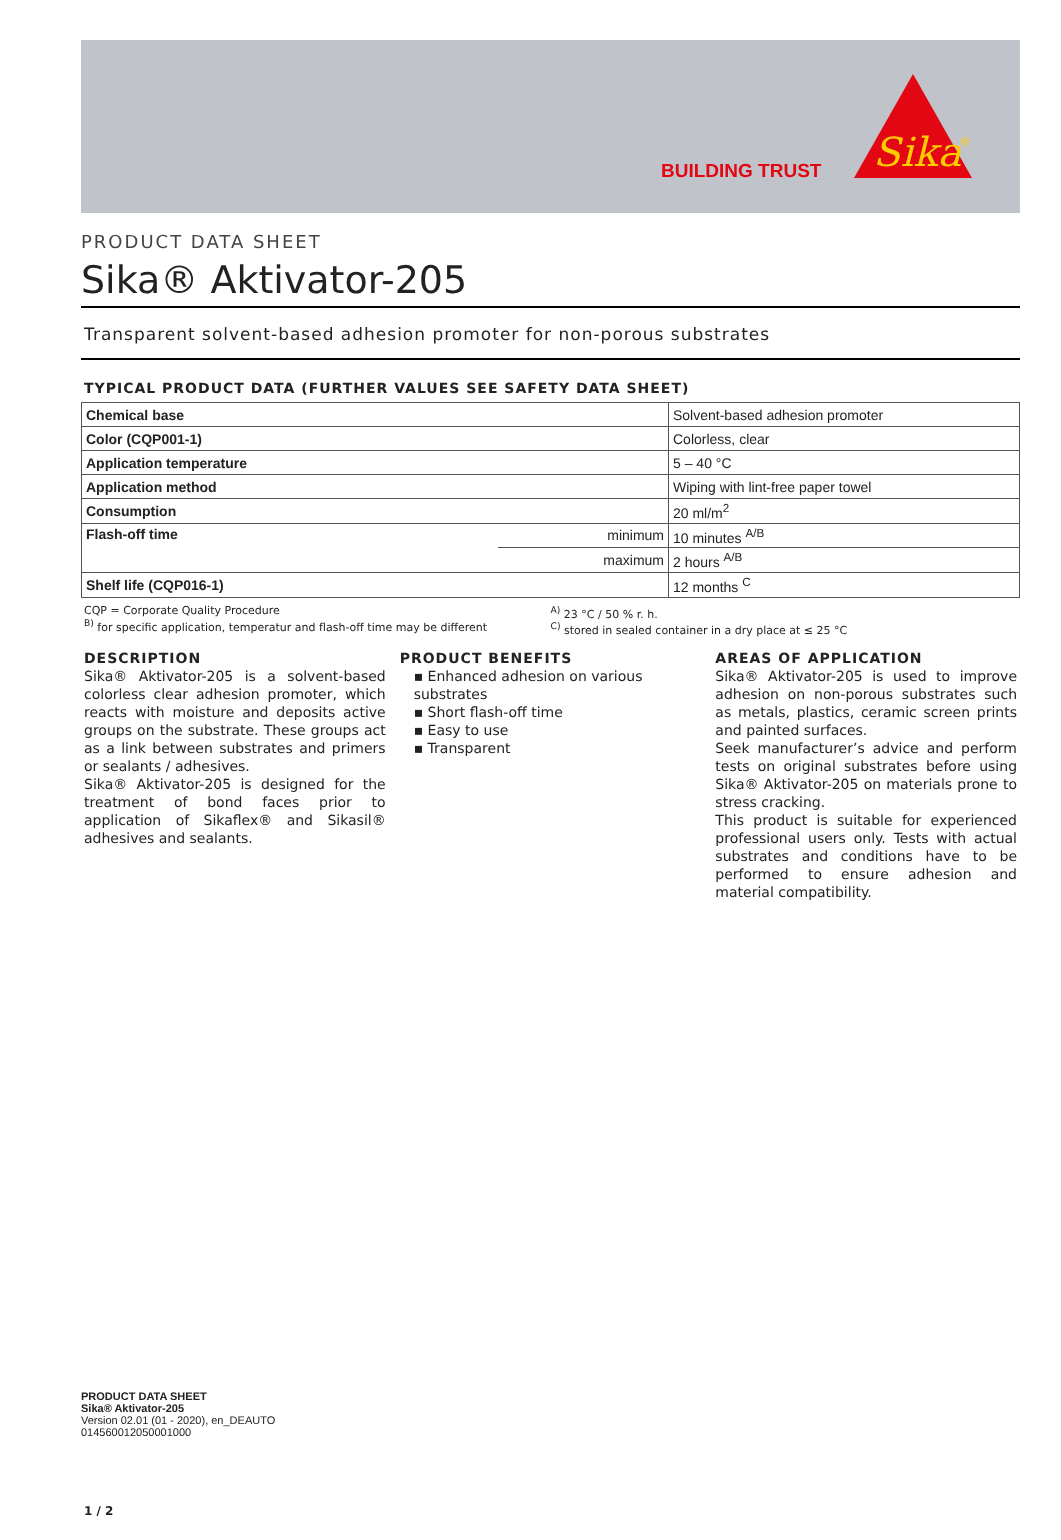BUILDING TRUST
Sika
®
PRODUCT DATA SHEET
Sika® Aktivator-205
Transparent solvent-based adhesion promoter for non-porous substrates
TYPICAL PRODUCT DATA (FURTHER VALUES SEE SAFETY DATA SHEET)
| Chemical base | | Solvent-based adhesion promoter |
| Color (CQP001-1) | | Colorless, clear |
| Application temperature | | 5 – 40 °C |
| Application method | | Wiping with lint-free paper towel |
| Consumption | | 20 ml/m<sup>2</sup> |
| Flash-off time | minimum | 10 minutes <sup>A/B</sup> |
| | maximum | 2 hours <sup>A/B</sup> |
| Shelf life (CQP016-1) | | 12 months <sup>C</sup> |
CQP = Corporate Quality Procedure
<sup>B)</sup> for specific application, temperatur and flash-off time may be different
<sup>A)</sup> 23 °C / 50 % r. h.
<sup>C)</sup> stored in sealed container in a dry place at ≤ 25 °C
DESCRIPTION
Sika® Aktivator-205 is a solvent-based colorless clear adhesion promoter, which reacts with moisture and deposits active groups on the substrate. These groups act as a link between substrates and primers or sealants / adhesives.
Sika® Aktivator-205 is designed for the treatment of bond faces prior to application of Sikaflex® and Sikasil® adhesives and sealants.
PRODUCT BENEFITS
▪ Enhanced adhesion on various substrates
▪ Short flash-off time
▪ Easy to use
▪ Transparent
AREAS OF APPLICATION
Sika® Aktivator-205 is used to improve adhesion on non-porous substrates such as metals, plastics, ceramic screen prints and painted surfaces.
Seek manufacturer’s advice and perform tests on original substrates before using Sika® Aktivator-205 on materials prone to stress cracking.
This product is suitable for experienced professional users only. Tests with actual substrates and conditions have to be performed to ensure adhesion and material compatibility.
PRODUCT DATA SHEET
Sika® Aktivator-205
Version 02.01 (01 - 2020), en_DEAUTO
014560012050001000
1 / 2